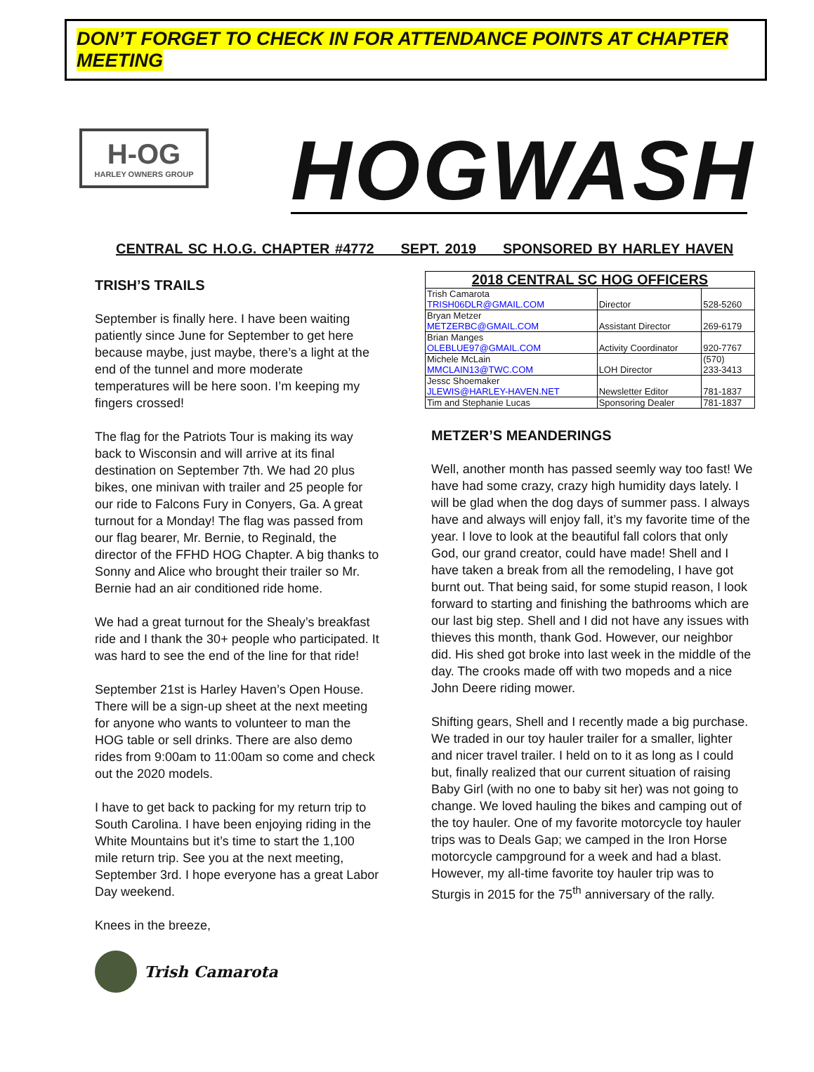DON’T FORGET TO CHECK IN FOR ATTENDANCE POINTS AT CHAPTER MEETING
H-OG
HARLEY OWNERS GROUP
HOGWASH
CENTRAL SC H.O.G. CHAPTER #4772 SEPT. 2019 SPONSORED BY HARLEY HAVEN
TRISH’S TRAILS
September is finally here. I have been waiting patiently since June for September to get here because maybe, just maybe, there’s a light at the end of the tunnel and more moderate temperatures will be here soon. I’m keeping my fingers crossed!
The flag for the Patriots Tour is making its way back to Wisconsin and will arrive at its final destination on September 7th. We had 20 plus bikes, one minivan with trailer and 25 people for our ride to Falcons Fury in Conyers, Ga. A great turnout for a Monday! The flag was passed from our flag bearer, Mr. Bernie, to Reginald, the director of the FFHD HOG Chapter. A big thanks to Sonny and Alice who brought their trailer so Mr. Bernie had an air conditioned ride home.
We had a great turnout for the Shealy’s breakfast ride and I thank the 30+ people who participated. It was hard to see the end of the line for that ride!
September 21st is Harley Haven’s Open House. There will be a sign-up sheet at the next meeting for anyone who wants to volunteer to man the HOG table or sell drinks. There are also demo rides from 9:00am to 11:00am so come and check out the 2020 models.
I have to get back to packing for my return trip to South Carolina. I have been enjoying riding in the White Mountains but it’s time to start the 1,100 mile return trip. See you at the next meeting, September 3rd. I hope everyone has a great Labor Day weekend.
Knees in the breeze,
Trish Camarota
| 2018 CENTRAL SC HOG OFFICERS | | |
| --- | --- | --- |
| Trish Camarota TRISH06DLR@GMAIL.COM | Director | 528-5260 |
| Bryan Metzer METZERBC@GMAIL.COM | Assistant Director | 269-6179 |
| Brian Manges OLEBLUE97@GMAIL.COM | Activity Coordinator | 920-7767 |
| Michele McLain MMCLAIN13@TWC.COM | LOH Director | (570) 233-3413 |
| Jessc Shoemaker JLEWIS@HARLEY-HAVEN.NET | Newsletter Editor | 781-1837 |
| Tim and Stephanie Lucas | Sponsoring Dealer | 781-1837 |
METZER’S MEANDERINGS
Well, another month has passed seemly way too fast! We have had some crazy, crazy high humidity days lately. I will be glad when the dog days of summer pass. I always have and always will enjoy fall, it’s my favorite time of the year. I love to look at the beautiful fall colors that only God, our grand creator, could have made! Shell and I have taken a break from all the remodeling, I have got burnt out. That being said, for some stupid reason, I look forward to starting and finishing the bathrooms which are our last big step. Shell and I did not have any issues with thieves this month, thank God. However, our neighbor did. His shed got broke into last week in the middle of the day. The crooks made off with two mopeds and a nice John Deere riding mower.
Shifting gears, Shell and I recently made a big purchase. We traded in our toy hauler trailer for a smaller, lighter and nicer travel trailer. I held on to it as long as I could but, finally realized that our current situation of raising Baby Girl (with no one to baby sit her) was not going to change. We loved hauling the bikes and camping out of the toy hauler. One of my favorite motorcycle toy hauler trips was to Deals Gap; we camped in the Iron Horse motorcycle campground for a week and had a blast. However, my all-time favorite toy hauler trip was to Sturgis in 2015 for the 75<sup>th</sup> anniversary of the rally.